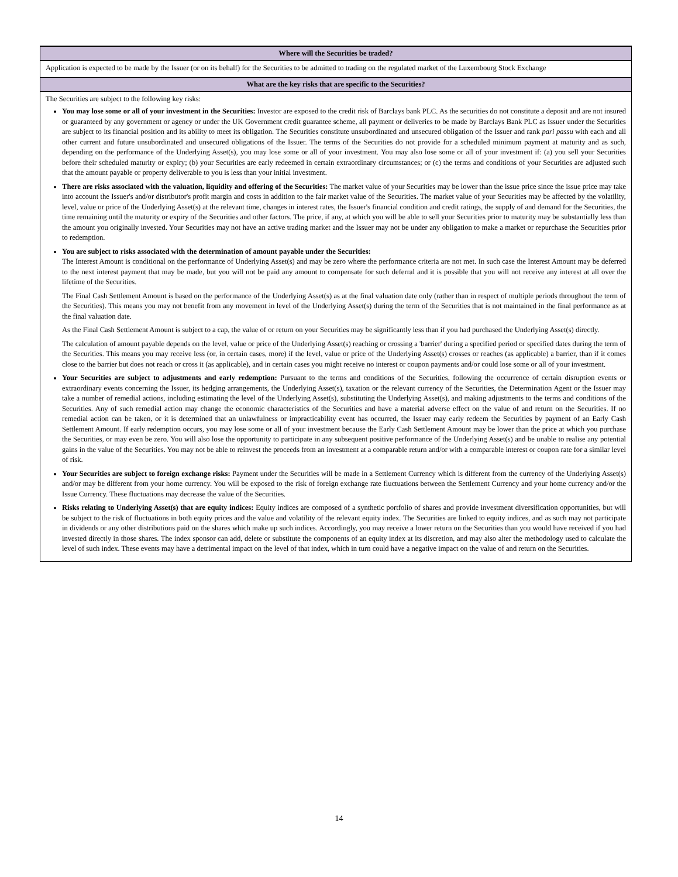| Where will the Securities be traded? |
| --- |
| Application is expected to be made by the Issuer (or on its behalf) for the Securities to be admitted to trading on the regulated market of the Luxembourg Stock Exchange |
| What are the key risks that are specific to the Securities? |
| The Securities are subject to the following key risks: You may lose some or all of your investment in the Securities: Investor are exposed to the credit risk of Barclays bank PLC. As the securities do not constitute a deposit and are not insured or guaranteed by any government or agency or under the UK Government credit guarantee scheme, all payment or deliveries to be made by Barclays Bank PLC as Issuer under the Securities are subject to its financial position and its ability to meet its obligation. The Securities constitute unsubordinated and unsecured obligation of the Issuer and rank pari passu with each and all other current and future unsubordinated and unsecured obligations of the Issuer. The terms of the Securities do not provide for a scheduled minimum payment at maturity and as such, depending on the performance of the Underlying Asset(s), you may lose some or all of your investment. You may also lose some or all of your investment if: (a) you sell your Securities before their scheduled maturity or expiry; (b) your Securities are early redeemed in certain extraordinary circumstances; or (c) the terms and conditions of your Securities are adjusted such that the amount payable or property deliverable to you is less than your initial investment. There are risks associated with the valuation, liquidity and offering of the Securities: The market value of your Securities may be lower than the issue price since the issue price may take into account the Issuer's and/or distributor's profit margin and costs in addition to the fair market value of the Securities. The market value of your Securities may be affected by the volatility, level, value or price of the Underlying Asset(s) at the relevant time, changes in interest rates, the Issuer's financial condition and credit ratings, the supply of and demand for the Securities, the time remaining until the maturity or expiry of the Securities and other factors. The price, if any, at which you will be able to sell your Securities prior to maturity may be substantially less than the amount you originally invested. Your Securities may not have an active trading market and the Issuer may not be under any obligation to make a market or repurchase the Securities prior to redemption. You are subject to risks associated with the determination of amount payable under the Securities: The Interest Amount is conditional on the performance of Underlying Asset(s) and may be zero where the performance criteria are not met. In such case the Interest Amount may be deferred to the next interest payment that may be made, but you will not be paid any amount to compensate for such deferral and it is possible that you will not receive any interest at all over the lifetime of the Securities. The Final Cash Settlement Amount is based on the performance of the Underlying Asset(s) as at the final valuation date only (rather than in respect of multiple periods throughout the term of the Securities). This means you may not benefit from any movement in level of the Underlying Asset(s) during the term of the Securities that is not maintained in the final performance as at the final valuation date. As the Final Cash Settlement Amount is subject to a cap, the value of or return on your Securities may be significantly less than if you had purchased the Underlying Asset(s) directly. The calculation of amount payable depends on the level, value or price of the Underlying Asset(s) reaching or crossing a 'barrier' during a specified period or specified dates during the term of the Securities. This means you may receive less (or, in certain cases, more) if the level, value or price of the Underlying Asset(s) crosses or reaches (as applicable) a barrier, than if it comes close to the barrier but does not reach or cross it (as applicable), and in certain cases you might receive no interest or coupon payments and/or could lose some or all of your investment. Your Securities are subject to adjustments and early redemption: Pursuant to the terms and conditions of the Securities, following the occurrence of certain disruption events or extraordinary events concerning the Issuer, its hedging arrangements, the Underlying Asset(s), taxation or the relevant currency of the Securities, the Determination Agent or the Issuer may take a number of remedial actions, including estimating the level of the Underlying Asset(s), substituting the Underlying Asset(s), and making adjustments to the terms and conditions of the Securities. Any of such remedial action may change the economic characteristics of the Securities and have a material adverse effect on the value of and return on the Securities. If no remedial action can be taken, or it is determined that an unlawfulness or impracticability event has occurred, the Issuer may early redeem the Securities by payment of an Early Cash Settlement Amount. If early redemption occurs, you may lose some or all of your investment because the Early Cash Settlement Amount may be lower than the price at which you purchase the Securities, or may even be zero. You will also lose the opportunity to participate in any subsequent positive performance of the Underlying Asset(s) and be unable to realise any potential gains in the value of the Securities. You may not be able to reinvest the proceeds from an investment at a comparable return and/or with a comparable interest or coupon rate for a similar level of risk. Your Securities are subject to foreign exchange risks: Payment under the Securities will be made in a Settlement Currency which is different from the currency of the Underlying Asset(s) and/or may be different from your home currency. You will be exposed to the risk of foreign exchange rate fluctuations between the Settlement Currency and your home currency and/or the Issue Currency. These fluctuations may decrease the value of the Securities. Risks relating to Underlying Asset(s) that are equity indices: Equity indices are composed of a synthetic portfolio of shares and provide investment diversification opportunities, but will be subject to the risk of fluctuations in both equity prices and the value and volatility of the relevant equity index. The Securities are linked to equity indices, and as such may not participate in dividends or any other distributions paid on the shares which make up such indices. Accordingly, you may receive a lower return on the Securities than you would have received if you had invested directly in those shares. The index sponsor can add, delete or substitute the components of an equity index at its discretion, and may also alter the methodology used to calculate the level of such index. These events may have a detrimental impact on the level of that index, which in turn could have a negative impact on the value of and return on the Securities. |
14